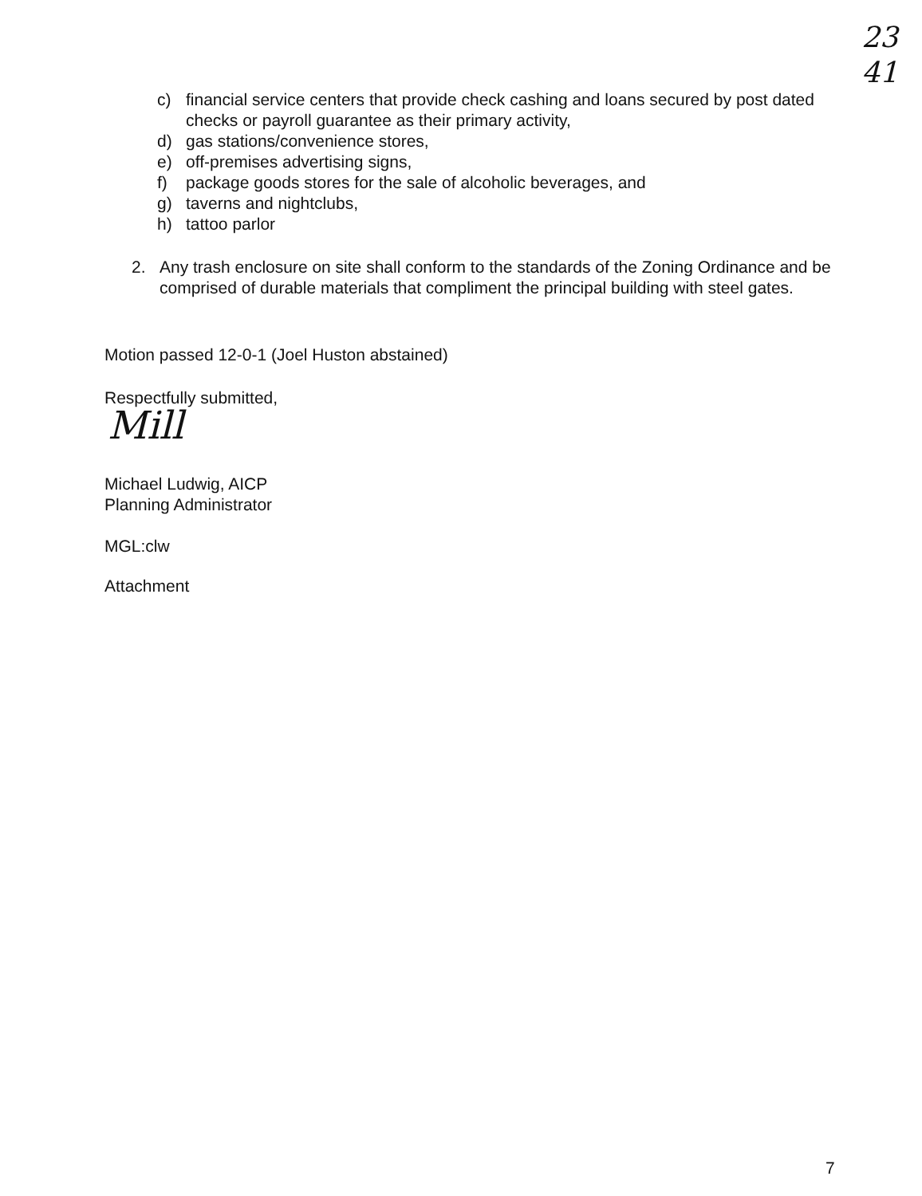23
41
c) financial service centers that provide check cashing and loans secured by post dated checks or payroll guarantee as their primary activity,
d) gas stations/convenience stores,
e) off-premises advertising signs,
f) package goods stores for the sale of alcoholic beverages, and
g) taverns and nightclubs,
h) tattoo parlor
2. Any trash enclosure on site shall conform to the standards of the Zoning Ordinance and be comprised of durable materials that compliment the principal building with steel gates.
Motion passed 12-0-1 (Joel Huston abstained)
Respectfully submitted,
Mill
Michael Ludwig, AICP
Planning Administrator
MGL:clw
Attachment
7